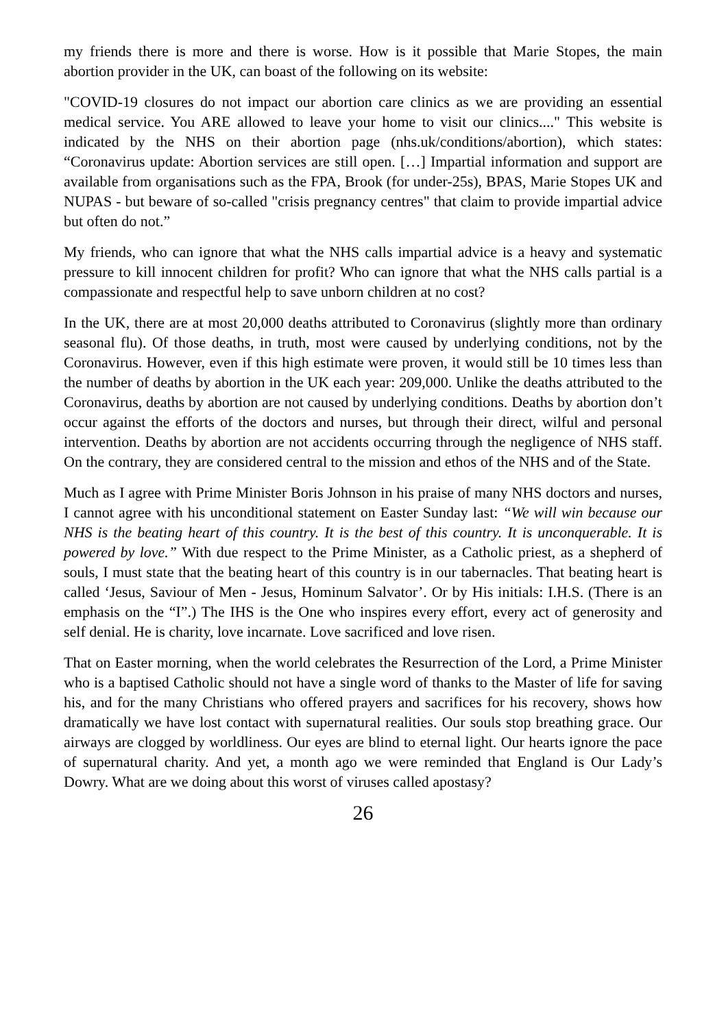my friends there is more and there is worse. How is it possible that Marie Stopes, the main abortion provider in the UK, can boast of the following on its website:
"COVID-19 closures do not impact our abortion care clinics as we are providing an essential medical service. You ARE allowed to leave your home to visit our clinics...." This website is indicated by the NHS on their abortion page (nhs.uk/conditions/abortion), which states: “Coronavirus update: Abortion services are still open. […] Impartial information and support are available from organisations such as the FPA, Brook (for under-25s), BPAS, Marie Stopes UK and NUPAS - but beware of so-called "crisis pregnancy centres" that claim to provide impartial advice but often do not.”
My friends, who can ignore that what the NHS calls impartial advice is a heavy and systematic pressure to kill innocent children for profit? Who can ignore that what the NHS calls partial is a compassionate and respectful help to save unborn children at no cost?
In the UK, there are at most 20,000 deaths attributed to Coronavirus (slightly more than ordinary seasonal flu). Of those deaths, in truth, most were caused by underlying conditions, not by the Coronavirus. However, even if this high estimate were proven, it would still be 10 times less than the number of deaths by abortion in the UK each year: 209,000. Unlike the deaths attributed to the Coronavirus, deaths by abortion are not caused by underlying conditions. Deaths by abortion don’t occur against the efforts of the doctors and nurses, but through their direct, wilful and personal intervention. Deaths by abortion are not accidents occurring through the negligence of NHS staff. On the contrary, they are considered central to the mission and ethos of the NHS and of the State.
Much as I agree with Prime Minister Boris Johnson in his praise of many NHS doctors and nurses, I cannot agree with his unconditional statement on Easter Sunday last: “We will win because our NHS is the beating heart of this country. It is the best of this country. It is unconquerable. It is powered by love.” With due respect to the Prime Minister, as a Catholic priest, as a shepherd of souls, I must state that the beating heart of this country is in our tabernacles. That beating heart is called ‘Jesus, Saviour of Men - Jesus, Hominum Salvator’. Or by His initials: I.H.S. (There is an emphasis on the “I”.) The IHS is the One who inspires every effort, every act of generosity and self denial. He is charity, love incarnate. Love sacrificed and love risen.
That on Easter morning, when the world celebrates the Resurrection of the Lord, a Prime Minister who is a baptised Catholic should not have a single word of thanks to the Master of life for saving his, and for the many Christians who offered prayers and sacrifices for his recovery, shows how dramatically we have lost contact with supernatural realities. Our souls stop breathing grace. Our airways are clogged by worldliness. Our eyes are blind to eternal light. Our hearts ignore the pace of supernatural charity. And yet, a month ago we were reminded that England is Our Lady’s Dowry. What are we doing about this worst of viruses called apostasy?
26